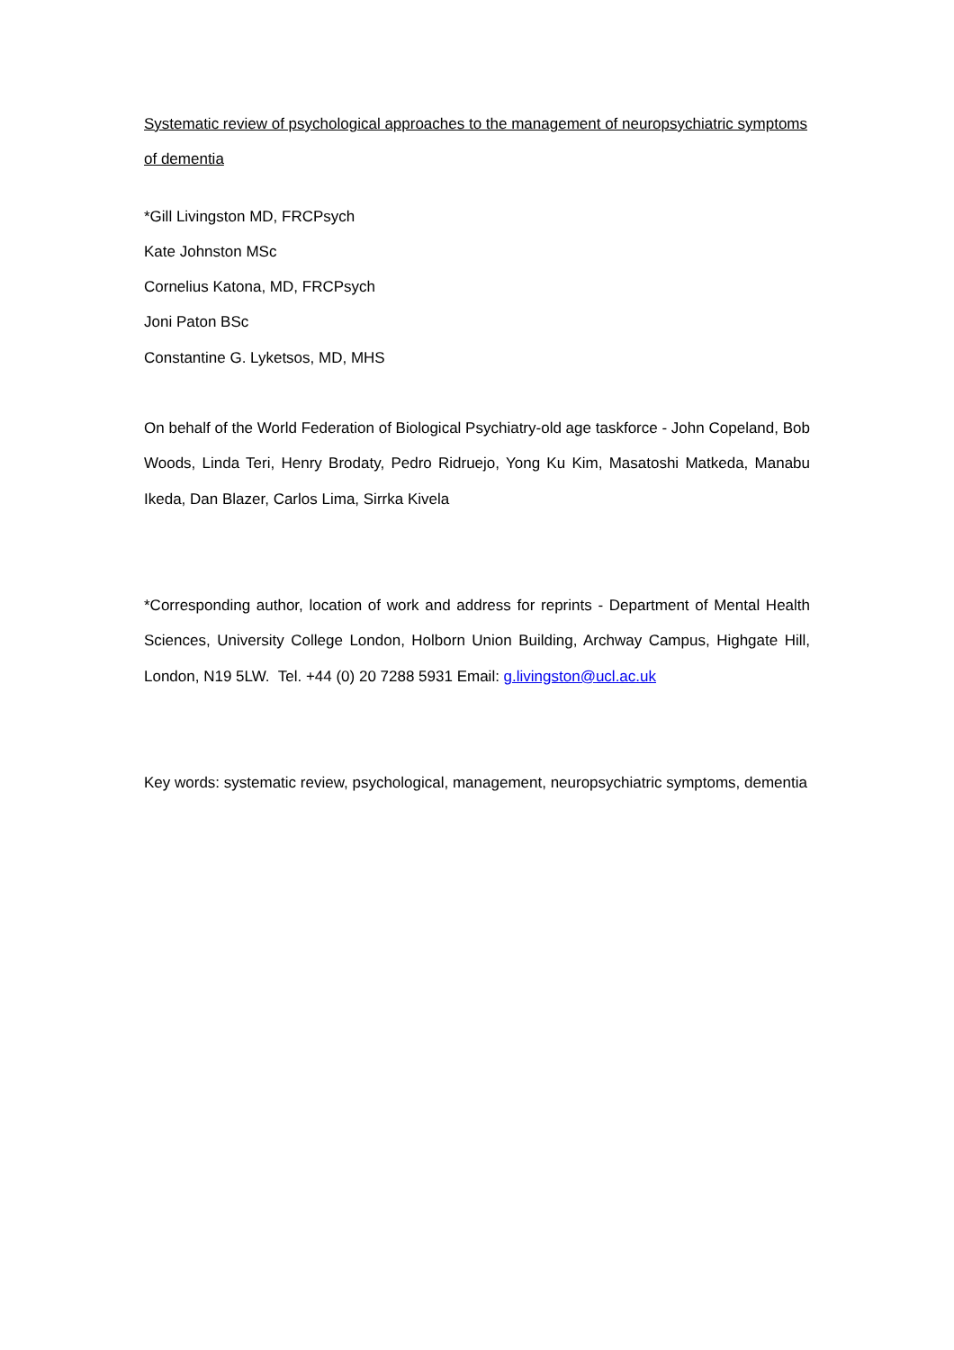Systematic review of psychological approaches to the management of neuropsychiatric symptoms of dementia
*Gill Livingston MD, FRCPsych
Kate Johnston MSc
Cornelius Katona, MD, FRCPsych
Joni Paton BSc
Constantine G. Lyketsos, MD, MHS
On behalf of the World Federation of Biological Psychiatry-old age taskforce - John Copeland, Bob Woods, Linda Teri, Henry Brodaty, Pedro Ridruejo, Yong Ku Kim, Masatoshi Matkeda, Manabu Ikeda, Dan Blazer, Carlos Lima, Sirrka Kivela
*Corresponding author, location of work and address for reprints - Department of Mental Health Sciences, University College London, Holborn Union Building, Archway Campus, Highgate Hill, London, N19 5LW. Tel. +44 (0) 20 7288 5931 Email: g.livingston@ucl.ac.uk
Key words: systematic review, psychological, management, neuropsychiatric symptoms, dementia